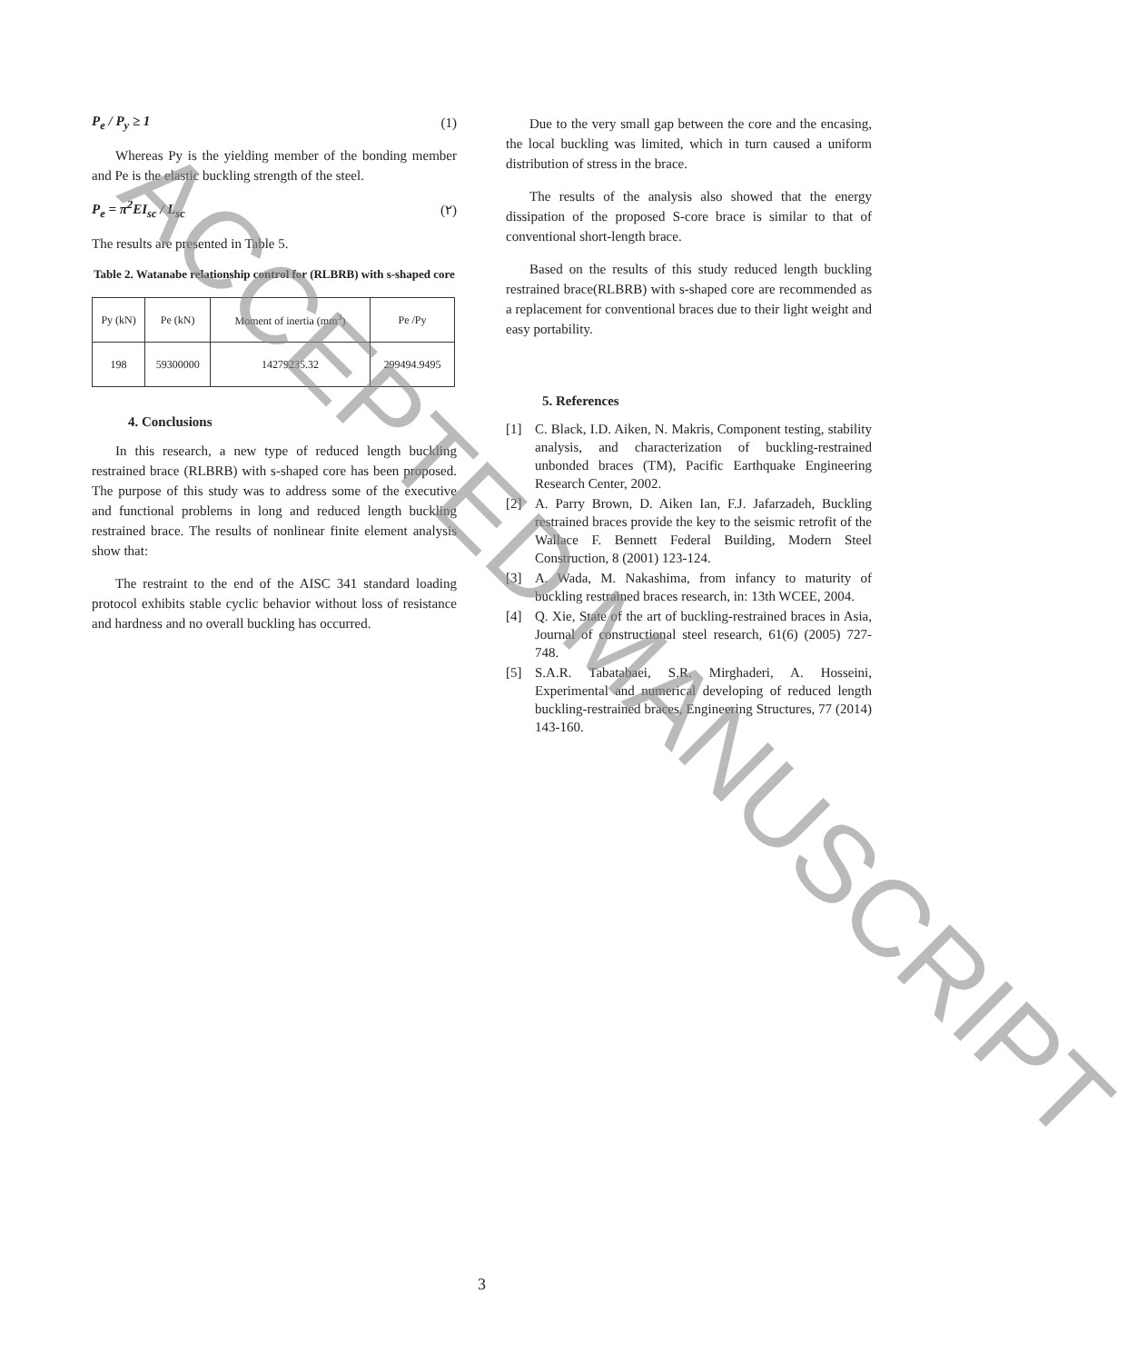P<sub>e</sub> / P<sub>y</sub> ≥ 1 (1)
Whereas Py is the yielding member of the bonding member and Pe is the elastic buckling strength of the steel.
P<sub>e</sub> = π<sup>2</sup>EI<sub>sc</sub> / L<sub>sc</sub> (٢)
The results are presented in Table 5.
Table 2. Watanabe relationship control for (RLBRB) with s-shaped core
| Py (kN) | Pe (kN) | Moment of inertia (mm<sup>3</sup>) | Pe /Py |
| --- | --- | --- | --- |
| 198 | 59300000 | 14279235.32 | 299494.9495 |
4. Conclusions
In this research, a new type of reduced length buckling restrained brace (RLBRB) with s-shaped core has been proposed. The purpose of this study was to address some of the executive and functional problems in long and reduced length buckling restrained brace. The results of nonlinear finite element analysis show that:
The restraint to the end of the AISC 341 standard loading protocol exhibits stable cyclic behavior without loss of resistance and hardness and no overall buckling has occurred.
Due to the very small gap between the core and the encasing, the local buckling was limited, which in turn caused a uniform distribution of stress in the brace.
The results of the analysis also showed that the energy dissipation of the proposed S-core brace is similar to that of conventional short-length brace.
Based on the results of this study reduced length buckling restrained brace(RLBRB) with s-shaped core are recommended as a replacement for conventional braces due to their light weight and easy portability.
5. References
[1] C. Black, I.D. Aiken, N. Makris, Component testing, stability analysis, and characterization of buckling-restrained unbonded braces (TM), Pacific Earthquake Engineering Research Center, 2002.
[2] A. Parry Brown, D. Aiken Ian, F.J. Jafarzadeh, Buckling restrained braces provide the key to the seismic retrofit of the Wallace F. Bennett Federal Building, Modern Steel Construction, 8 (2001) 123-124.
[3] A. Wada, M. Nakashima, from infancy to maturity of buckling restrained braces research, in: 13th WCEE, 2004.
[4] Q. Xie, State of the art of buckling-restrained braces in Asia, Journal of constructional steel research, 61(6) (2005) 727-748.
[5] S.A.R. Tabatabaei, S.R. Mirghaderi, A. Hosseini, Experimental and numerical developing of reduced length buckling-restrained braces, Engineering Structures, 77 (2014) 143-160.
3
ACCEPTED MANUSCRIPT